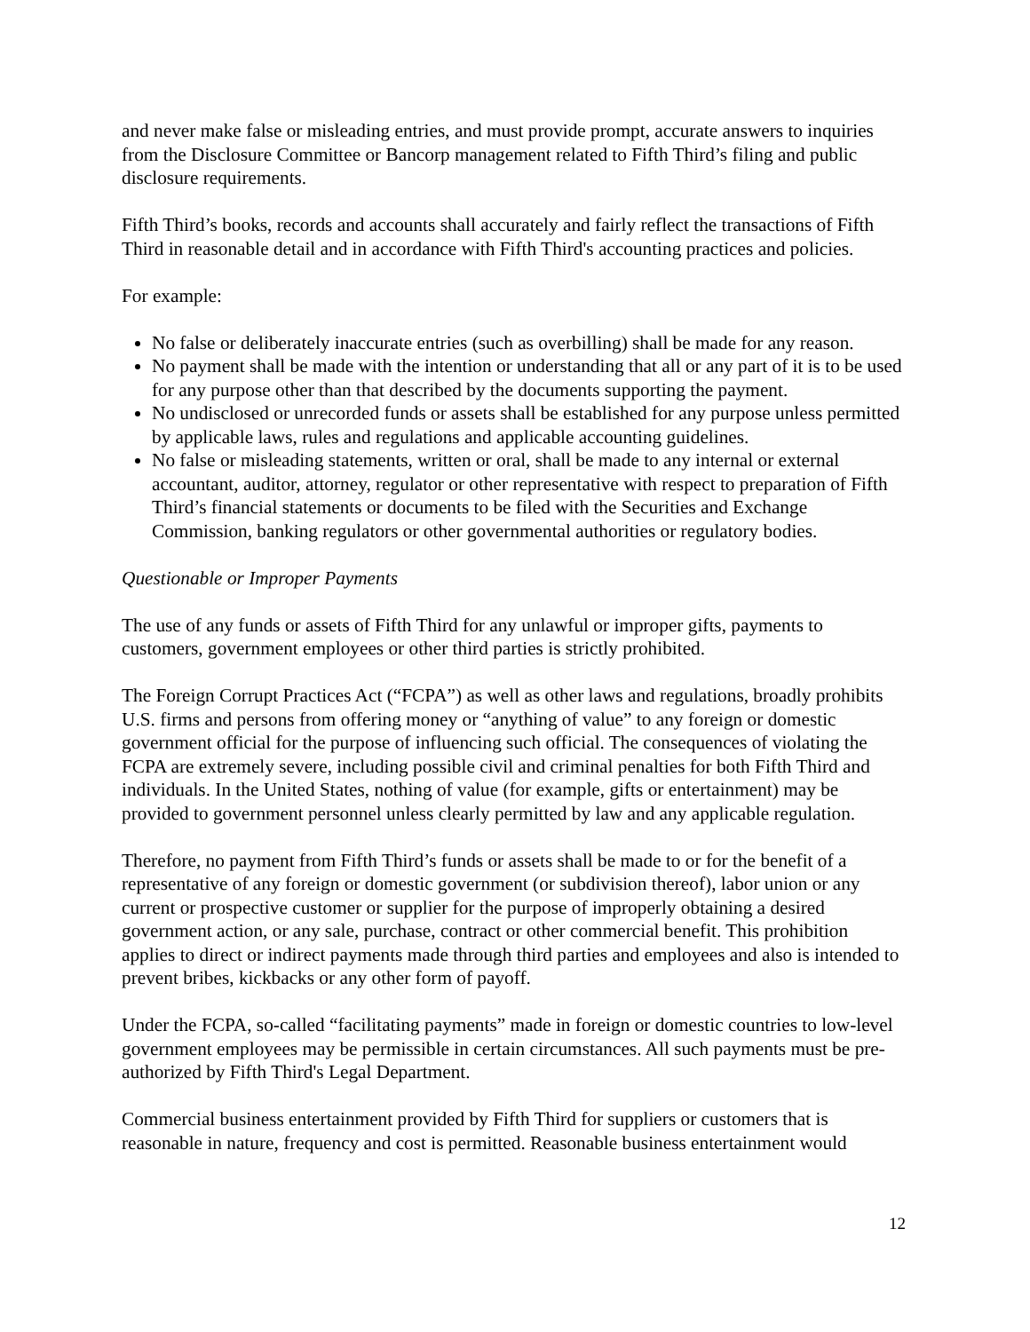and never make false or misleading entries, and must provide prompt, accurate answers to inquiries from the Disclosure Committee or Bancorp management related to Fifth Third’s filing and public disclosure requirements.
Fifth Third’s books, records and accounts shall accurately and fairly reflect the transactions of Fifth Third in reasonable detail and in accordance with Fifth Third's accounting practices and policies.
For example:
No false or deliberately inaccurate entries (such as overbilling) shall be made for any reason.
No payment shall be made with the intention or understanding that all or any part of it is to be used for any purpose other than that described by the documents supporting the payment.
No undisclosed or unrecorded funds or assets shall be established for any purpose unless permitted by applicable laws, rules and regulations and applicable accounting guidelines.
No false or misleading statements, written or oral, shall be made to any internal or external accountant, auditor, attorney, regulator or other representative with respect to preparation of Fifth Third’s financial statements or documents to be filed with the Securities and Exchange Commission, banking regulators or other governmental authorities or regulatory bodies.
Questionable or Improper Payments
The use of any funds or assets of Fifth Third for any unlawful or improper gifts, payments to customers, government employees or other third parties is strictly prohibited.
The Foreign Corrupt Practices Act (“FCPA”) as well as other laws and regulations, broadly prohibits U.S. firms and persons from offering money or “anything of value” to any foreign or domestic government official for the purpose of influencing such official. The consequences of violating the FCPA are extremely severe, including possible civil and criminal penalties for both Fifth Third and individuals. In the United States, nothing of value (for example, gifts or entertainment) may be provided to government personnel unless clearly permitted by law and any applicable regulation.
Therefore, no payment from Fifth Third’s funds or assets shall be made to or for the benefit of a representative of any foreign or domestic government (or subdivision thereof), labor union or any current or prospective customer or supplier for the purpose of improperly obtaining a desired government action, or any sale, purchase, contract or other commercial benefit. This prohibition applies to direct or indirect payments made through third parties and employees and also is intended to prevent bribes, kickbacks or any other form of payoff.
Under the FCPA, so-called “facilitating payments” made in foreign or domestic countries to low-level government employees may be permissible in certain circumstances. All such payments must be pre-authorized by Fifth Third's Legal Department.
Commercial business entertainment provided by Fifth Third for suppliers or customers that is reasonable in nature, frequency and cost is permitted. Reasonable business entertainment would
12